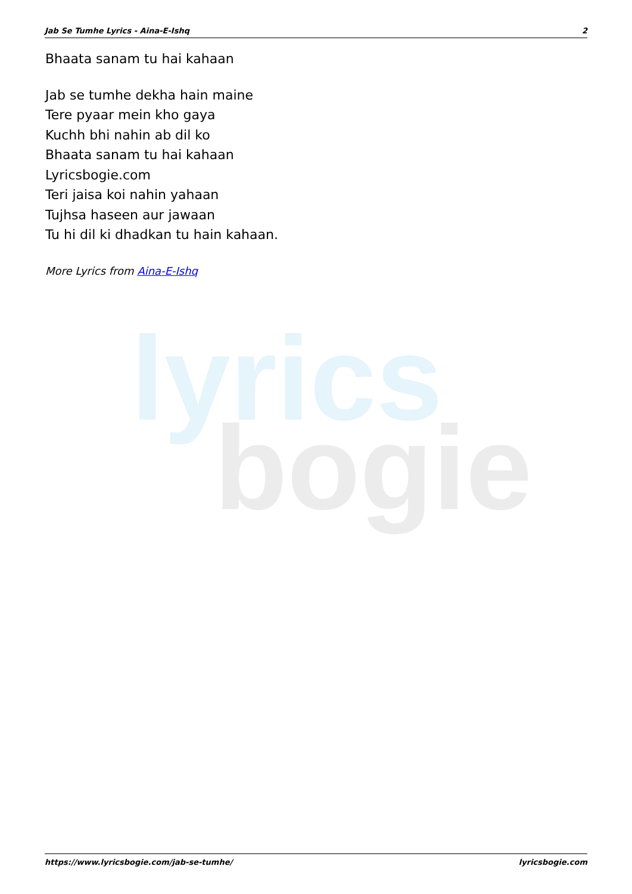lyrics
bogie
Jab Se Tumhe Lyrics - Aina-E-Ishq 2
Bhaata sanam tu hai kahaan
Jab se tumhe dekha hain maine
Tere pyaar mein kho gaya
Kuchh bhi nahin ab dil ko
Bhaata sanam tu hai kahaan
Lyricsbogie.com
Teri jaisa koi nahin yahaan
Tujhsa haseen aur jawaan
Tu hi dil ki dhadkan tu hain kahaan.
More Lyrics from Aina-E-Ishq
https://www.lyricsbogie.com/jab-se-tumhe/ lyricsbogie.com